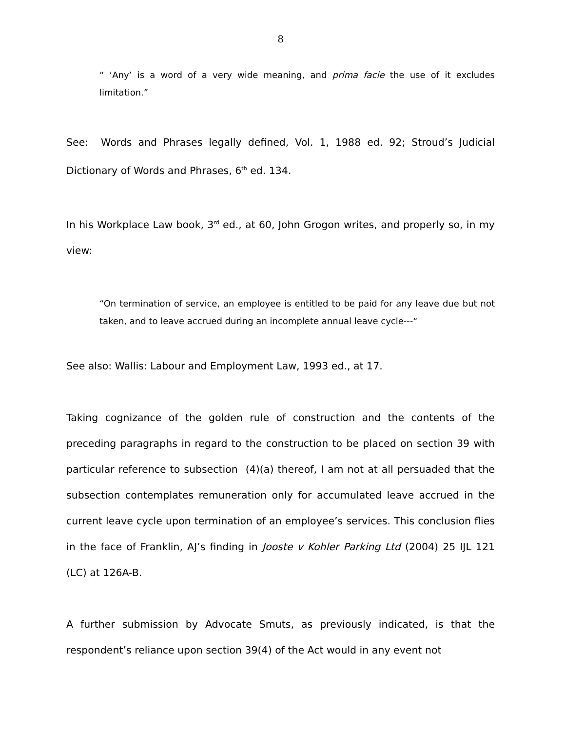8
“ ‘Any’ is a word of a very wide meaning, and prima facie the use of it excludes limitation.”
See: Words and Phrases legally defined, Vol. 1, 1988 ed. 92; Stroud’s Judicial Dictionary of Words and Phrases, 6<sup>th</sup> ed. 134.
In his Workplace Law book, 3<sup>rd</sup> ed., at 60, John Grogon writes, and properly so, in my view:
“On termination of service, an employee is entitled to be paid for any leave due but not taken, and to leave accrued during an incomplete annual leave cycle---“
See also: Wallis: Labour and Employment Law, 1993 ed., at 17.
Taking cognizance of the golden rule of construction and the contents of the preceding paragraphs in regard to the construction to be placed on section 39 with particular reference to subsection (4)(a) thereof, I am not at all persuaded that the subsection contemplates remuneration only for accumulated leave accrued in the current leave cycle upon termination of an employee’s services. This conclusion flies in the face of Franklin, AJ’s finding in Jooste v Kohler Parking Ltd (2004) 25 IJL 121 (LC) at 126A-B.
A further submission by Advocate Smuts, as previously indicated, is that the respondent’s reliance upon section 39(4) of the Act would in any event not